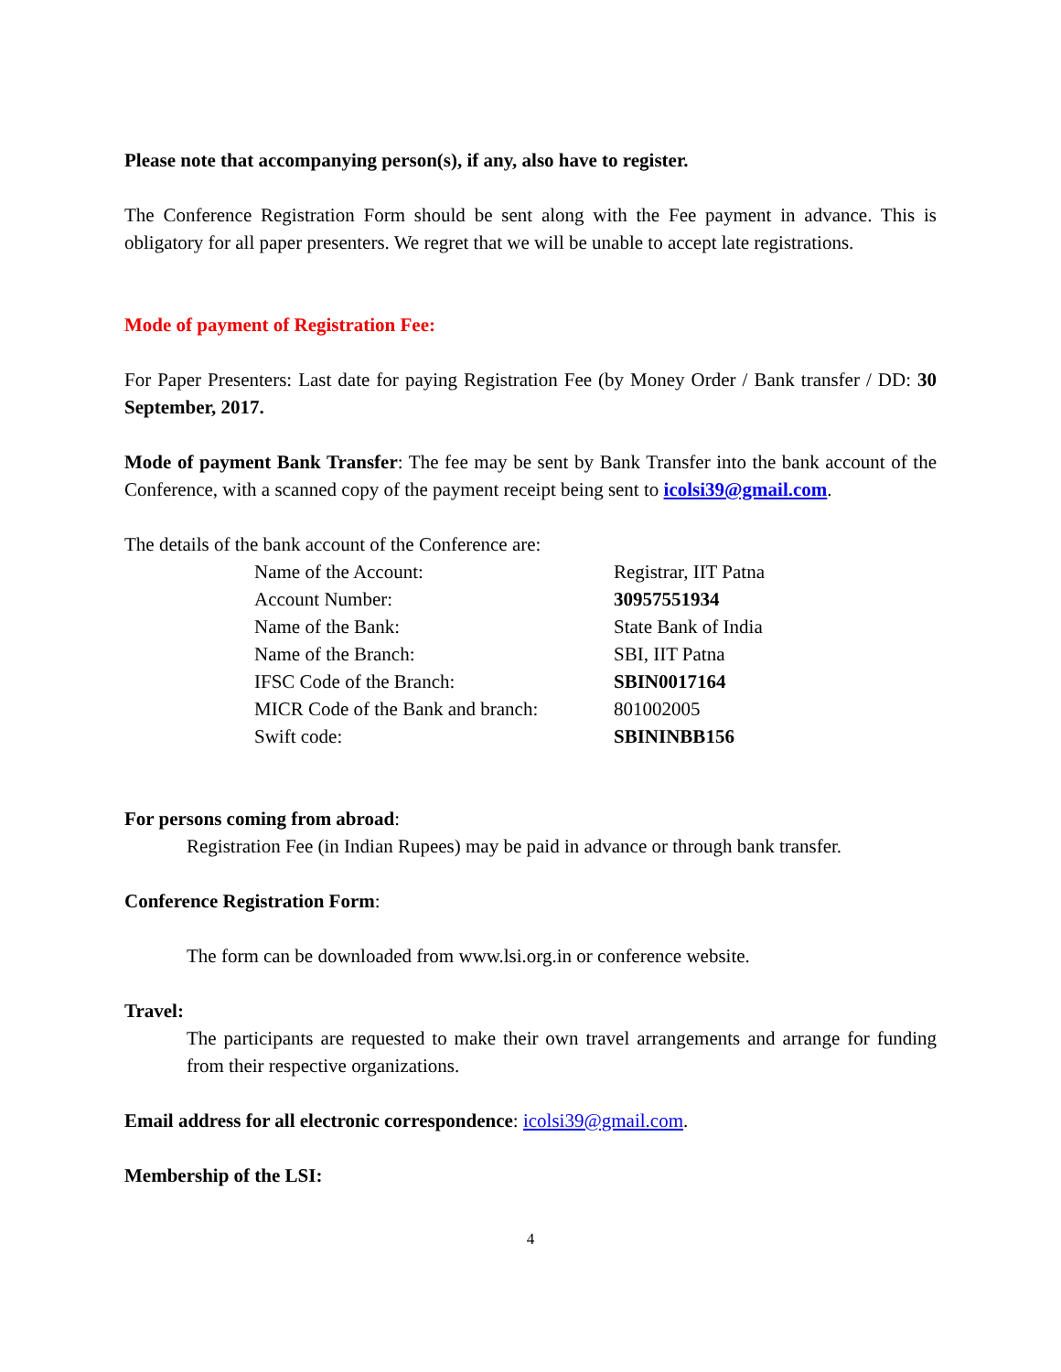Please note that accompanying person(s), if any, also have to register.
The Conference Registration Form should be sent along with the Fee payment in advance. This is obligatory for all paper presenters. We regret that we will be unable to accept late registrations.
Mode of payment of Registration Fee:
For Paper Presenters: Last date for paying Registration Fee (by Money Order / Bank transfer / DD: 30 September, 2017.
Mode of payment Bank Transfer: The fee may be sent by Bank Transfer into the bank account of the Conference, with a scanned copy of the payment receipt being sent to icolsi39@gmail.com.
The details of the bank account of the Conference are:
| Name of the Account: | Registrar, IIT Patna |
| Account Number: | 30957551934 |
| Name of the Bank: | State Bank of India |
| Name of the Branch: | SBI, IIT Patna |
| IFSC Code of the Branch: | SBIN0017164 |
| MICR Code of the Bank and branch: | 801002005 |
| Swift code: | SBININBB156 |
For persons coming from abroad:
Registration Fee (in Indian Rupees) may be paid in advance or through bank transfer.
Conference Registration Form:
The form can be downloaded from www.lsi.org.in or conference website.
Travel:
The participants are requested to make their own travel arrangements and arrange for funding from their respective organizations.
Email address for all electronic correspondence: icolsi39@gmail.com.
Membership of the LSI:
4